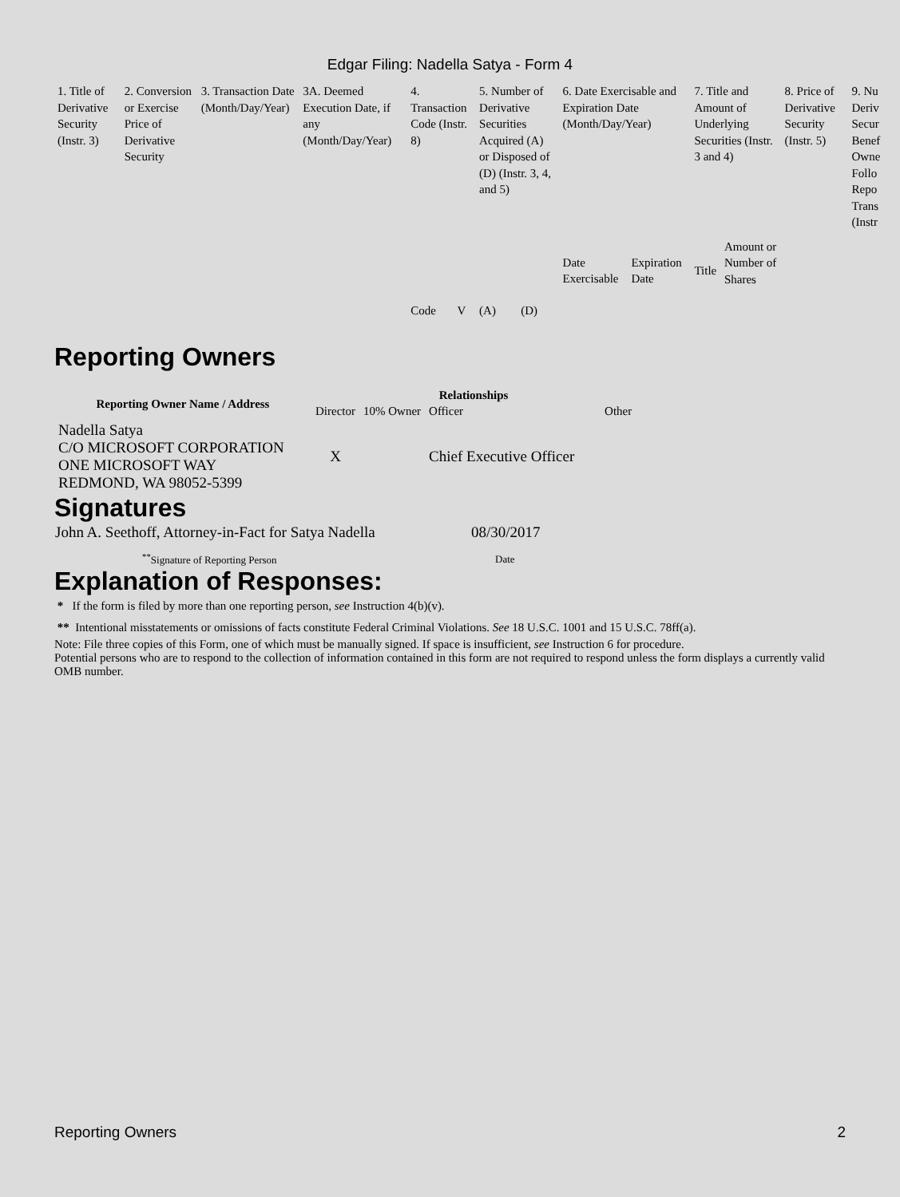Edgar Filing: Nadella Satya - Form 4
| 1. Title of Derivative Security (Instr. 3) | 2. Conversion or Exercise Price of Derivative Security | 3. Transaction Date (Month/Day/Year) | 3A. Deemed Execution Date, if any (Month/Day/Year) | 4. Transaction Code (Instr. 8) | | 5. Number of Derivative Securities Acquired (A) or Disposed of (D) (Instr. 3, 4, and 5) | | 6. Date Exercisable and Expiration Date (Month/Day/Year) | | 7. Title and Amount of Underlying Securities (Instr. 3 and 4) | | 8. Price of Derivative Security (Instr. 5) | 9. Nu Deriv Secur Benef Owne Follo Repo Trans (Instr |
| | | | | Code | V | (A) | (D) | Date Exercisable | Expiration Date | Title | Amount or Number of Shares | | |
Reporting Owners
| Reporting Owner Name / Address | Relationships | | | |
| --- | --- | --- | --- | --- |
| | Director | 10% Owner | Officer | Other |
| Nadella Satya C/O MICROSOFT CORPORATION ONE MICROSOFT WAY REDMOND, WA 98052-5399 | X | | Chief Executive Officer | |
Signatures
| John A. Seethoff, Attorney-in-Fact for Satya Nadella | 08/30/2017 |
| <sup>**</sup> Signature of Reporting Person | Date |
Explanation of Responses:
* If the form is filed by more than one reporting person, see Instruction 4(b)(v).
** Intentional misstatements or omissions of facts constitute Federal Criminal Violations. See 18 U.S.C. 1001 and 15 U.S.C. 78ff(a).
Note: File three copies of this Form, one of which must be manually signed. If space is insufficient, see Instruction 6 for procedure.
Potential persons who are to respond to the collection of information contained in this form are not required to respond unless the form displays a currently valid OMB number.
Reporting Owners 2